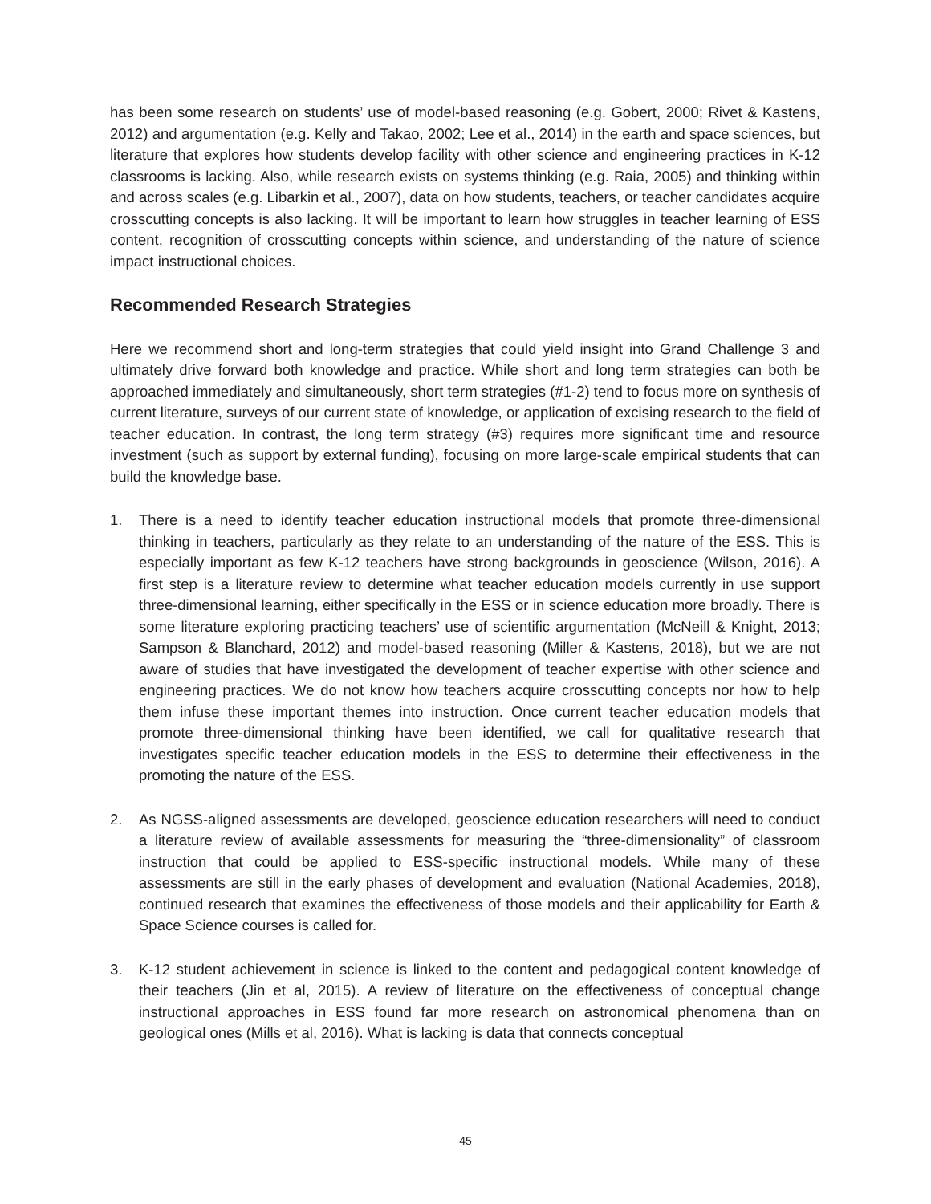has been some research on students’ use of model-based reasoning (e.g. Gobert, 2000; Rivet & Kastens, 2012) and argumentation (e.g. Kelly and Takao, 2002; Lee et al., 2014) in the earth and space sciences, but literature that explores how students develop facility with other science and engineering practices in K-12 classrooms is lacking. Also, while research exists on systems thinking (e.g. Raia, 2005) and thinking within and across scales (e.g. Libarkin et al., 2007), data on how students, teachers, or teacher candidates acquire crosscutting concepts is also lacking. It will be important to learn how struggles in teacher learning of ESS content, recognition of crosscutting concepts within science, and understanding of the nature of science impact instructional choices.
Recommended Research Strategies
Here we recommend short and long-term strategies that could yield insight into Grand Challenge 3 and ultimately drive forward both knowledge and practice. While short and long term strategies can both be approached immediately and simultaneously, short term strategies (#1-2) tend to focus more on synthesis of current literature, surveys of our current state of knowledge, or application of excising research to the field of teacher education. In contrast, the long term strategy (#3) requires more significant time and resource investment (such as support by external funding), focusing on more large-scale empirical students that can build the knowledge base.
1. There is a need to identify teacher education instructional models that promote three-dimensional thinking in teachers, particularly as they relate to an understanding of the nature of the ESS. This is especially important as few K-12 teachers have strong backgrounds in geoscience (Wilson, 2016). A first step is a literature review to determine what teacher education models currently in use support three-dimensional learning, either specifically in the ESS or in science education more broadly. There is some literature exploring practicing teachers’ use of scientific argumentation (McNeill & Knight, 2013; Sampson & Blanchard, 2012) and model-based reasoning (Miller & Kastens, 2018), but we are not aware of studies that have investigated the development of teacher expertise with other science and engineering practices. We do not know how teachers acquire crosscutting concepts nor how to help them infuse these important themes into instruction. Once current teacher education models that promote three-dimensional thinking have been identified, we call for qualitative research that investigates specific teacher education models in the ESS to determine their effectiveness in the promoting the nature of the ESS.
2. As NGSS-aligned assessments are developed, geoscience education researchers will need to conduct a literature review of available assessments for measuring the “three-dimensionality” of classroom instruction that could be applied to ESS-specific instructional models. While many of these assessments are still in the early phases of development and evaluation (National Academies, 2018), continued research that examines the effectiveness of those models and their applicability for Earth & Space Science courses is called for.
3. K-12 student achievement in science is linked to the content and pedagogical content knowledge of their teachers (Jin et al, 2015). A review of literature on the effectiveness of conceptual change instructional approaches in ESS found far more research on astronomical phenomena than on geological ones (Mills et al, 2016). What is lacking is data that connects conceptual
45